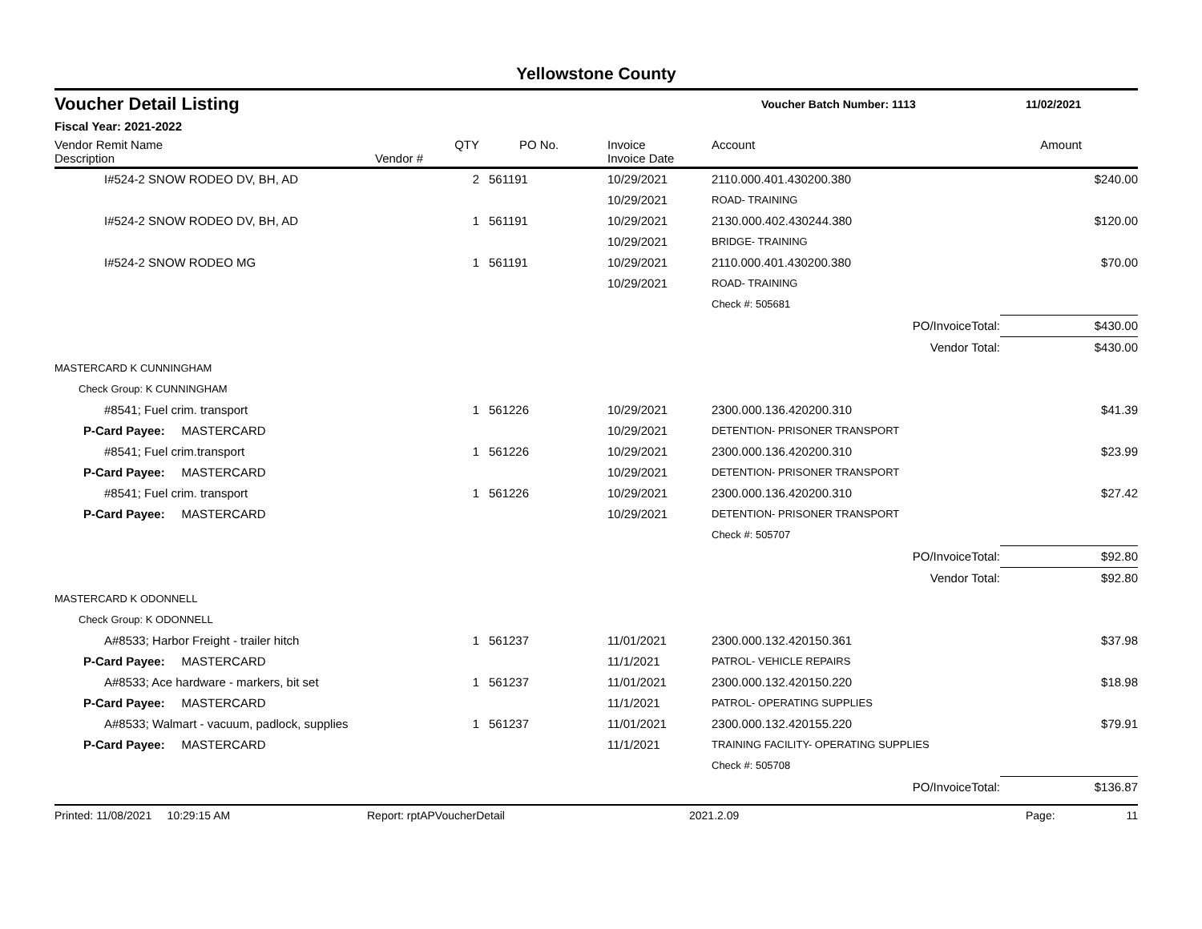Yellowstone County
Voucher Detail Listing
Voucher Batch Number: 1113 11/02/2021
Fiscal Year: 2021-2022
| Vendor Remit Name Description | Vendor # | QTY | PO No. | Invoice Invoice Date | Account | Amount |
| --- | --- | --- | --- | --- | --- | --- |
| I#524-2 SNOW RODEO DV, BH, AD | | 2 | 561191 | 10/29/2021 | 2110.000.401.430200.380 | $240.00 |
| | | | | 10/29/2021 | ROAD- TRAINING | |
| I#524-2 SNOW RODEO DV, BH, AD | | 1 | 561191 | 10/29/2021 | 2130.000.402.430244.380 | $120.00 |
| | | | | 10/29/2021 | BRIDGE- TRAINING | |
| I#524-2 SNOW RODEO MG | | 1 | 561191 | 10/29/2021 | 2110.000.401.430200.380 | $70.00 |
| | | | | 10/29/2021 | ROAD- TRAINING | |
| | | | | | Check #: 505681 | |
| | | | | | PO/InvoiceTotal: | $430.00 |
| | | | | | Vendor Total: | $430.00 |
| MASTERCARD K CUNNINGHAM | | | | | | |
| Check Group: K CUNNINGHAM | | | | | | |
| #8541; Fuel crim. transport | | 1 | 561226 | 10/29/2021 | 2300.000.136.420200.310 | $41.39 |
| P-Card Payee: MASTERCARD | | | | 10/29/2021 | DETENTION- PRISONER TRANSPORT | |
| #8541; Fuel crim.transport | | 1 | 561226 | 10/29/2021 | 2300.000.136.420200.310 | $23.99 |
| P-Card Payee: MASTERCARD | | | | 10/29/2021 | DETENTION- PRISONER TRANSPORT | |
| #8541; Fuel crim. transport | | 1 | 561226 | 10/29/2021 | 2300.000.136.420200.310 | $27.42 |
| P-Card Payee: MASTERCARD | | | | 10/29/2021 | DETENTION- PRISONER TRANSPORT | |
| | | | | | Check #: 505707 | |
| | | | | | PO/InvoiceTotal: | $92.80 |
| | | | | | Vendor Total: | $92.80 |
| MASTERCARD K ODONNELL | | | | | | |
| Check Group: K ODONNELL | | | | | | |
| A#8533; Harbor Freight - trailer hitch | | 1 | 561237 | 11/01/2021 | 2300.000.132.420150.361 | $37.98 |
| P-Card Payee: MASTERCARD | | | | 11/1/2021 | PATROL- VEHICLE REPAIRS | |
| A#8533; Ace hardware - markers, bit set | | 1 | 561237 | 11/01/2021 | 2300.000.132.420150.220 | $18.98 |
| P-Card Payee: MASTERCARD | | | | 11/1/2021 | PATROL- OPERATING SUPPLIES | |
| A#8533; Walmart - vacuum, padlock, supplies | | 1 | 561237 | 11/01/2021 | 2300.000.132.420155.220 | $79.91 |
| P-Card Payee: MASTERCARD | | | | 11/1/2021 | TRAINING FACILITY- OPERATING SUPPLIES | |
| | | | | | Check #: 505708 | |
| | | | | | PO/InvoiceTotal: | $136.87 |
Printed: 11/08/2021 10:29:15 AM Report: rptAPVoucherDetail 2021.2.09 Page: 11